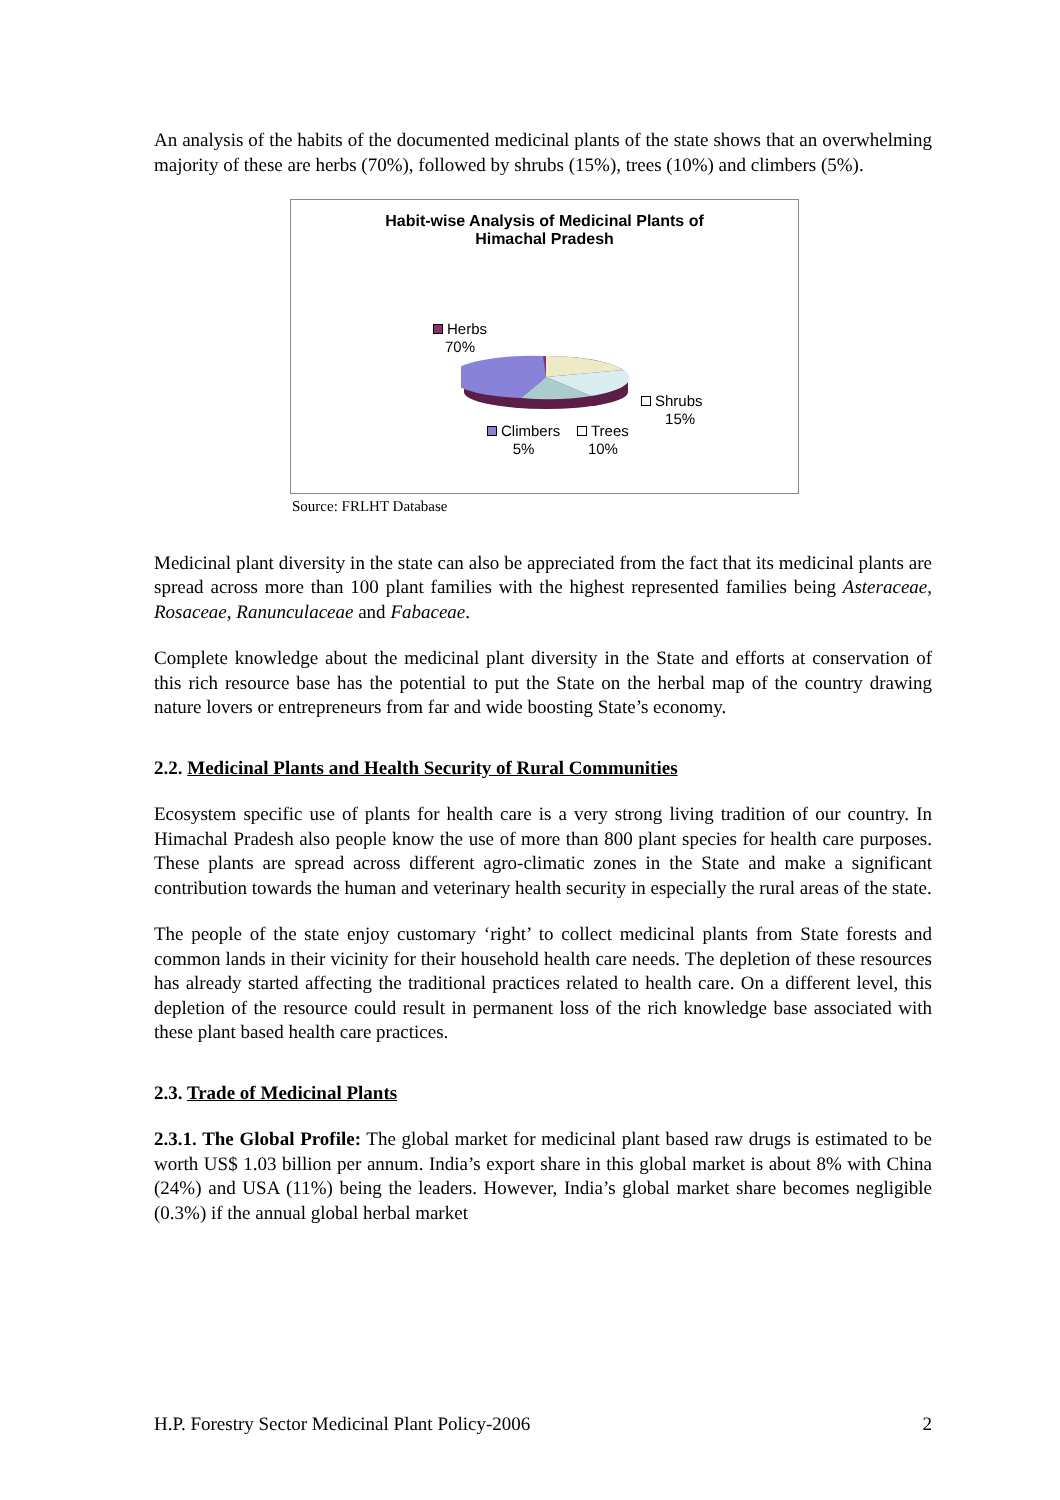An analysis of the habits of the documented medicinal plants of the state shows that an overwhelming majority of these are herbs (70%), followed by shrubs (15%), trees (10%) and climbers (5%).
Habit-wise Analysis of Medicinal Plants of
Himachal Pradesh
Herbs
70%
Shrubs
15%
Climbers
5%
Trees
10%
Source: FRLHT Database
Medicinal plant diversity in the state can also be appreciated from the fact that its medicinal plants are spread across more than 100 plant families with the highest represented families being Asteraceae, Rosaceae, Ranunculaceae and Fabaceae.
Complete knowledge about the medicinal plant diversity in the State and efforts at conservation of this rich resource base has the potential to put the State on the herbal map of the country drawing nature lovers or entrepreneurs from far and wide boosting State’s economy.
2.2. Medicinal Plants and Health Security of Rural Communities
Ecosystem specific use of plants for health care is a very strong living tradition of our country. In Himachal Pradesh also people know the use of more than 800 plant species for health care purposes. These plants are spread across different agro-climatic zones in the State and make a significant contribution towards the human and veterinary health security in especially the rural areas of the state.
The people of the state enjoy customary ‘right’ to collect medicinal plants from State forests and common lands in their vicinity for their household health care needs. The depletion of these resources has already started affecting the traditional practices related to health care. On a different level, this depletion of the resource could result in permanent loss of the rich knowledge base associated with these plant based health care practices.
2.3. Trade of Medicinal Plants
2.3.1. The Global Profile: The global market for medicinal plant based raw drugs is estimated to be worth US$ 1.03 billion per annum. India’s export share in this global market is about 8% with China (24%) and USA (11%) being the leaders. However, India’s global market share becomes negligible (0.3%) if the annual global herbal market
H.P. Forestry Sector Medicinal Plant Policy-2006 2